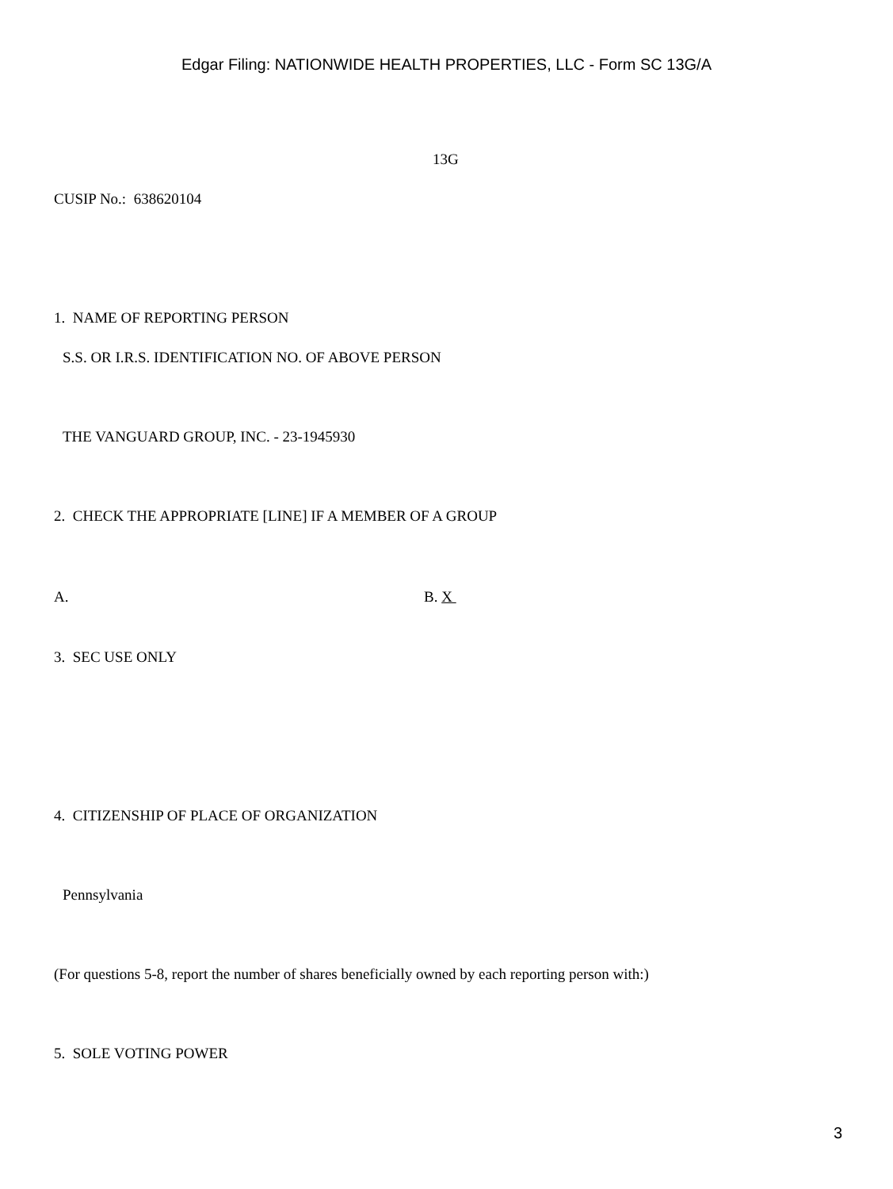Edgar Filing: NATIONWIDE HEALTH PROPERTIES, LLC - Form SC 13G/A
13G
CUSIP No.: 638620104
1. NAME OF REPORTING PERSON
S.S. OR I.R.S. IDENTIFICATION NO. OF ABOVE PERSON
THE VANGUARD GROUP, INC. - 23-1945930
2. CHECK THE APPROPRIATE [LINE] IF A MEMBER OF A GROUP
A. B. X
3. SEC USE ONLY
4. CITIZENSHIP OF PLACE OF ORGANIZATION
Pennsylvania
(For questions 5-8, report the number of shares beneficially owned by each reporting person with:)
5. SOLE VOTING POWER
3